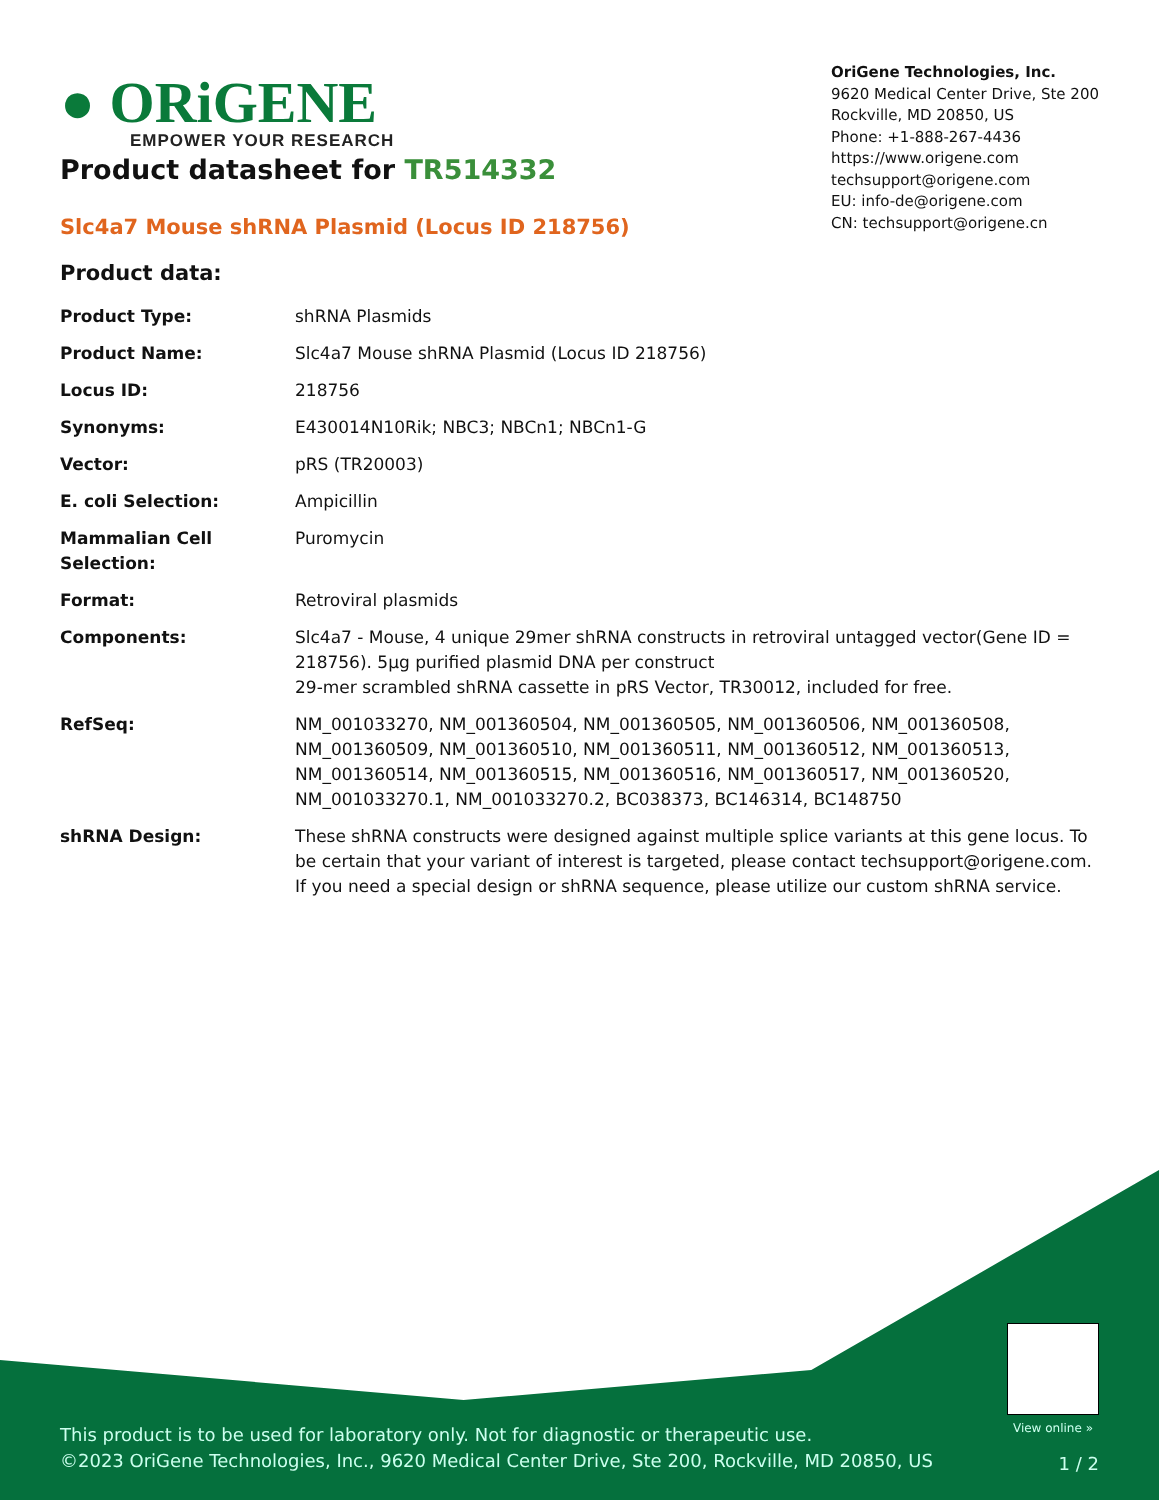● ORiGENE
EMPOWER YOUR RESEARCH
OriGene Technologies, Inc.
9620 Medical Center Drive, Ste 200
Rockville, MD 20850, US
Phone: +1-888-267-4436
https://www.origene.com
techsupport@origene.com
EU: info-de@origene.com
CN: techsupport@origene.cn
Product datasheet for TR514332
Slc4a7 Mouse shRNA Plasmid (Locus ID 218756)
Product data:
| Product Type: | shRNA Plasmids |
| Product Name: | Slc4a7 Mouse shRNA Plasmid (Locus ID 218756) |
| Locus ID: | 218756 |
| Synonyms: | E430014N10Rik; NBC3; NBCn1; NBCn1-G |
| Vector: | pRS (TR20003) |
| E. coli Selection: | Ampicillin |
| Mammalian Cell Selection: | Puromycin |
| Format: | Retroviral plasmids |
| Components: | Slc4a7 - Mouse, 4 unique 29mer shRNA constructs in retroviral untagged vector(Gene ID = 218756). 5µg purified plasmid DNA per construct 29-mer scrambled shRNA cassette in pRS Vector, TR30012, included for free. |
| RefSeq: | NM_001033270 , NM_001360504 , NM_001360505 , NM_001360506 , NM_001360508 , NM_001360509 , NM_001360510 , NM_001360511 , NM_001360512 , NM_001360513 , NM_001360514 , NM_001360515 , NM_001360516 , NM_001360517 , NM_001360520 , NM_001033270.1 , NM_001033270.2 , BC038373 , BC146314 , BC148750 |
| shRNA Design: | These shRNA constructs were designed against multiple splice variants at this gene locus. To be certain that your variant of interest is targeted, please contact techsupport@origene.com . If you need a special design or shRNA sequence, please utilize our custom shRNA service . |
View online »
This product is to be used for laboratory only. Not for diagnostic or therapeutic use.
©2023 OriGene Technologies, Inc., 9620 Medical Center Drive, Ste 200, Rockville, MD 20850, US
1 / 2